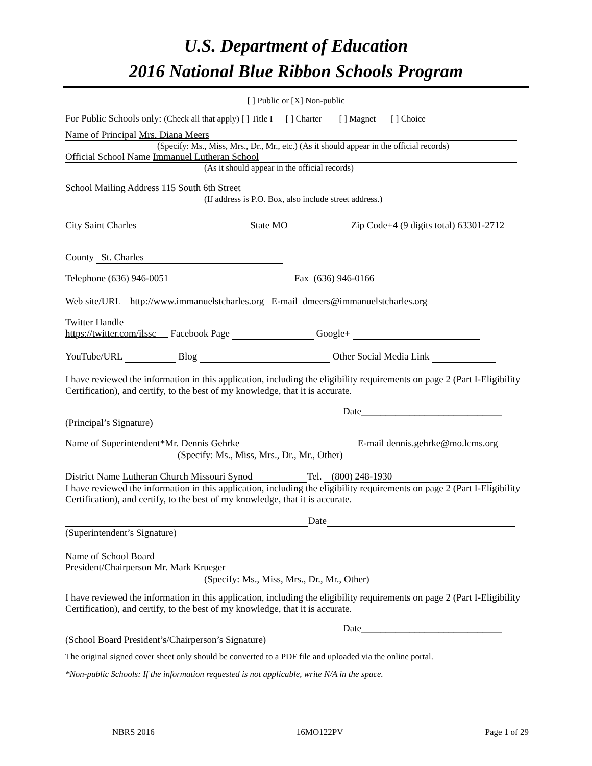U.S. Department of Education
2016 National Blue Ribbon Schools Program
[ ] Public or [X] Non-public
For Public Schools only: (Check all that apply) [ ] Title I [ ] Charter [ ] Magnet [ ] Choice
Name of Principal Mrs. Diana Meers
(Specify: Ms., Miss, Mrs., Dr., Mr., etc.) (As it should appear in the official records)
Official School Name Immanuel Lutheran School
(As it should appear in the official records)
School Mailing Address 115 South 6th Street
(If address is P.O. Box, also include street address.)
City Saint Charles State MO Zip Code+4 (9 digits total) 63301-2712
County St. Charles
Telephone (636) 946-0051 Fax (636) 946-0166
Web site/URL http://www.immanuelstcharles.org E-mail dmeers@immanuelstcharles.org
Twitter Handle
https://twitter.com/ilssc Facebook Page Google+
YouTube/URL Blog Other Social Media Link
I have reviewed the information in this application, including the eligibility requirements on page 2 (Part I-Eligibility Certification), and certify, to the best of my knowledge, that it is accurate.
Date_____________________________
(Principal’s Signature)
Name of Superintendent* Mr. Dennis Gehrke E-mail dennis.gehrke@mo.lcms.org
(Specify: Ms., Miss, Mrs., Dr., Mr., Other)
District Name Lutheran Church Missouri Synod Tel. (800) 248-1930
I have reviewed the information in this application, including the eligibility requirements on page 2 (Part I-Eligibility Certification), and certify, to the best of my knowledge, that it is accurate.
Date
(Superintendent’s Signature)
Name of School Board
President/Chairperson Mr. Mark Krueger
(Specify: Ms., Miss, Mrs., Dr., Mr., Other)
I have reviewed the information in this application, including the eligibility requirements on page 2 (Part I-Eligibility Certification), and certify, to the best of my knowledge, that it is accurate.
Date_____________________________
(School Board President’s/Chairperson’s Signature)
The original signed cover sheet only should be converted to a PDF file and uploaded via the online portal.
*Non-public Schools: If the information requested is not applicable, write N/A in the space.
NBRS 2016 16MO122PV Page 1 of 29